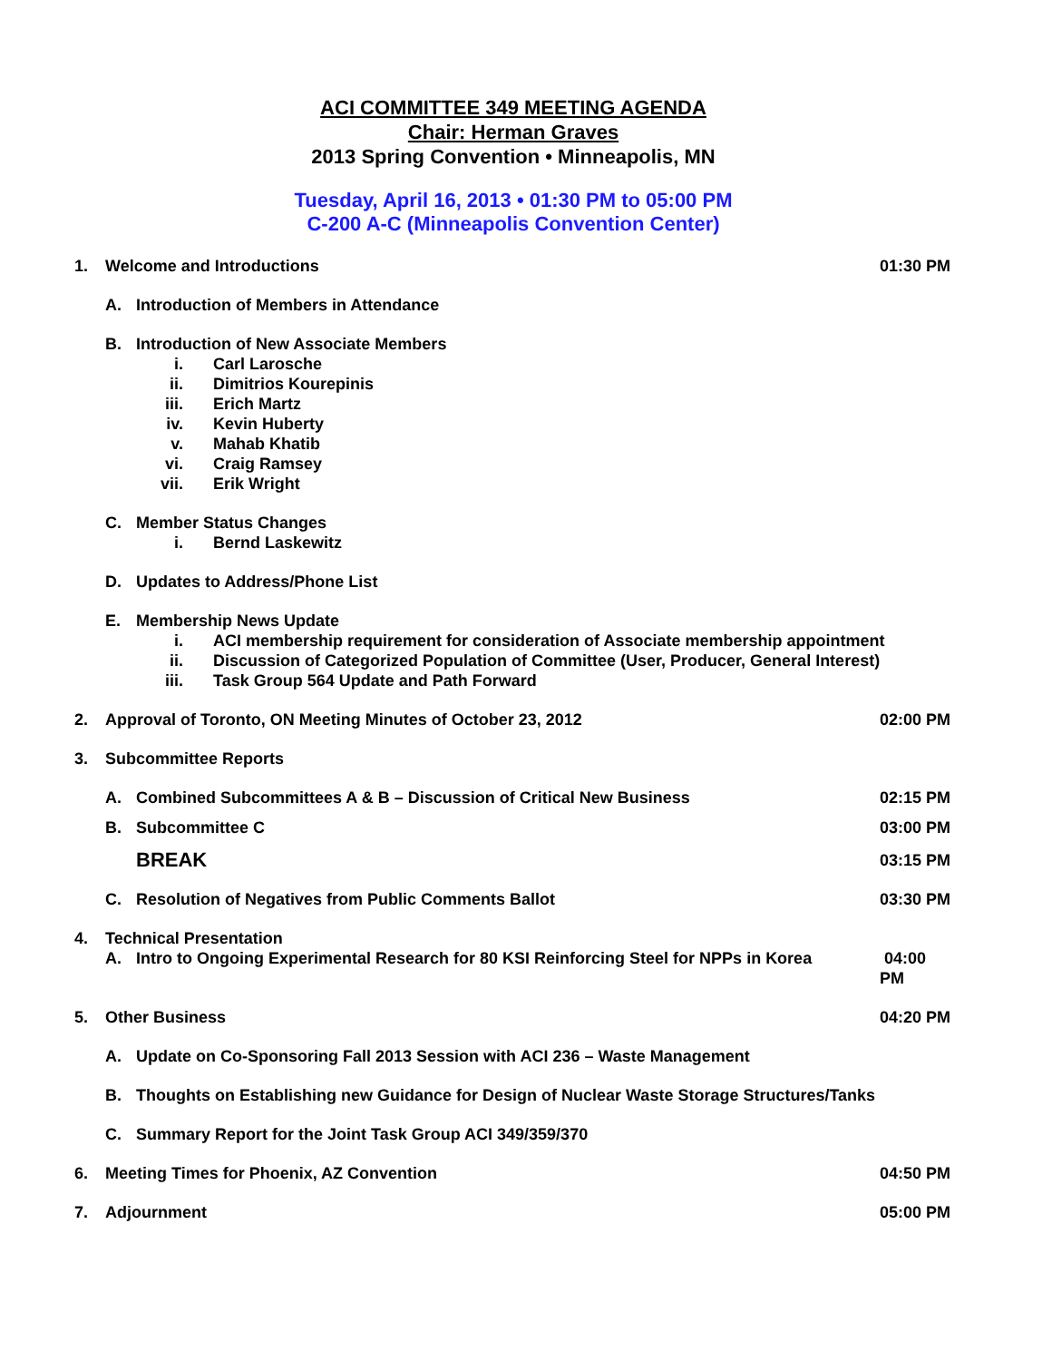ACI COMMITTEE 349 MEETING AGENDA
Chair: Herman Graves
2013 Spring Convention • Minneapolis, MN
Tuesday, April 16, 2013 • 01:30 PM to 05:00 PM
C-200 A-C (Minneapolis Convention Center)
1. Welcome and Introductions 01:30 PM
A. Introduction of Members in Attendance
B. Introduction of New Associate Members
i. Carl Larosche
ii. Dimitrios Kourepinis
iii. Erich Martz
iv. Kevin Huberty
v. Mahab Khatib
vi. Craig Ramsey
vii. Erik Wright
C. Member Status Changes
i. Bernd Laskewitz
D. Updates to Address/Phone List
E. Membership News Update
i. ACI membership requirement for consideration of Associate membership appointment
ii. Discussion of Categorized Population of Committee (User, Producer, General Interest)
iii. Task Group 564 Update and Path Forward
2. Approval of Toronto, ON Meeting Minutes of October 23, 2012 02:00 PM
3. Subcommittee Reports
A. Combined Subcommittees A & B – Discussion of Critical New Business 02:15 PM
B. Subcommittee C 03:00 PM
BREAK 03:15 PM
C. Resolution of Negatives from Public Comments Ballot 03:30 PM
4. Technical Presentation
A. Intro to Ongoing Experimental Research for 80 KSI Reinforcing Steel for NPPs in Korea 04:00 PM
5. Other Business 04:20 PM
A. Update on Co-Sponsoring Fall 2013 Session with ACI 236 – Waste Management
B. Thoughts on Establishing new Guidance for Design of Nuclear Waste Storage Structures/Tanks
C. Summary Report for the Joint Task Group ACI 349/359/370
6. Meeting Times for Phoenix, AZ Convention 04:50 PM
7. Adjournment 05:00 PM